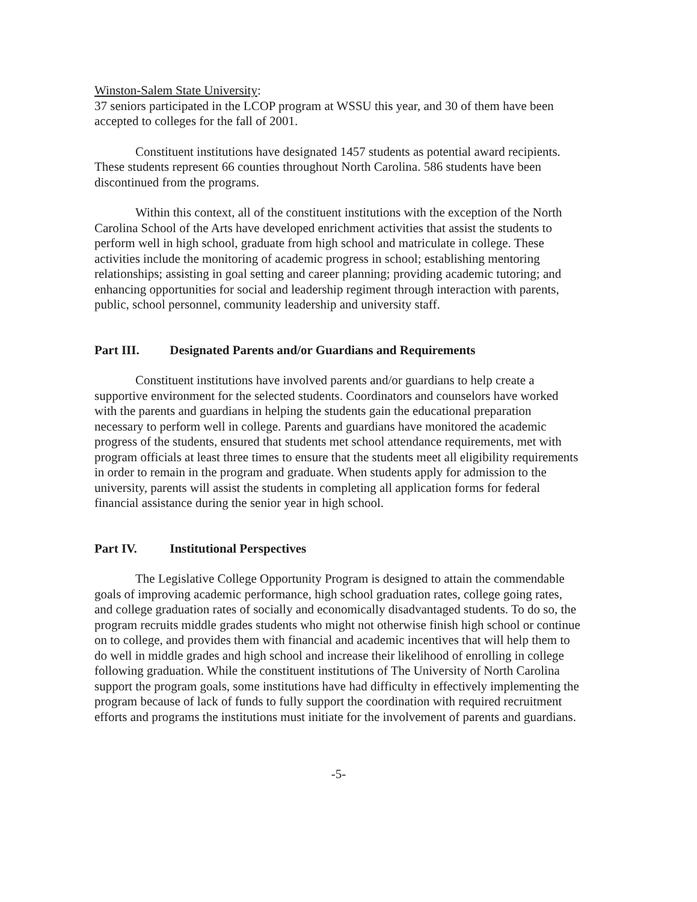Winston-Salem State University:
37 seniors participated in the LCOP program at WSSU this year, and 30 of them have been accepted to colleges for the fall of 2001.
Constituent institutions have designated 1457 students as potential award recipients. These students represent 66 counties throughout North Carolina. 586 students have been discontinued from the programs.
Within this context, all of the constituent institutions with the exception of the North Carolina School of the Arts have developed enrichment activities that assist the students to perform well in high school, graduate from high school and matriculate in college. These activities include the monitoring of academic progress in school; establishing mentoring relationships; assisting in goal setting and career planning; providing academic tutoring; and enhancing opportunities for social and leadership regiment through interaction with parents, public, school personnel, community leadership and university staff.
Part III. Designated Parents and/or Guardians and Requirements
Constituent institutions have involved parents and/or guardians to help create a supportive environment for the selected students. Coordinators and counselors have worked with the parents and guardians in helping the students gain the educational preparation necessary to perform well in college. Parents and guardians have monitored the academic progress of the students, ensured that students met school attendance requirements, met with program officials at least three times to ensure that the students meet all eligibility requirements in order to remain in the program and graduate. When students apply for admission to the university, parents will assist the students in completing all application forms for federal financial assistance during the senior year in high school.
Part IV. Institutional Perspectives
The Legislative College Opportunity Program is designed to attain the commendable goals of improving academic performance, high school graduation rates, college going rates, and college graduation rates of socially and economically disadvantaged students. To do so, the program recruits middle grades students who might not otherwise finish high school or continue on to college, and provides them with financial and academic incentives that will help them to do well in middle grades and high school and increase their likelihood of enrolling in college following graduation. While the constituent institutions of The University of North Carolina support the program goals, some institutions have had difficulty in effectively implementing the program because of lack of funds to fully support the coordination with required recruitment efforts and programs the institutions must initiate for the involvement of parents and guardians.
-5-